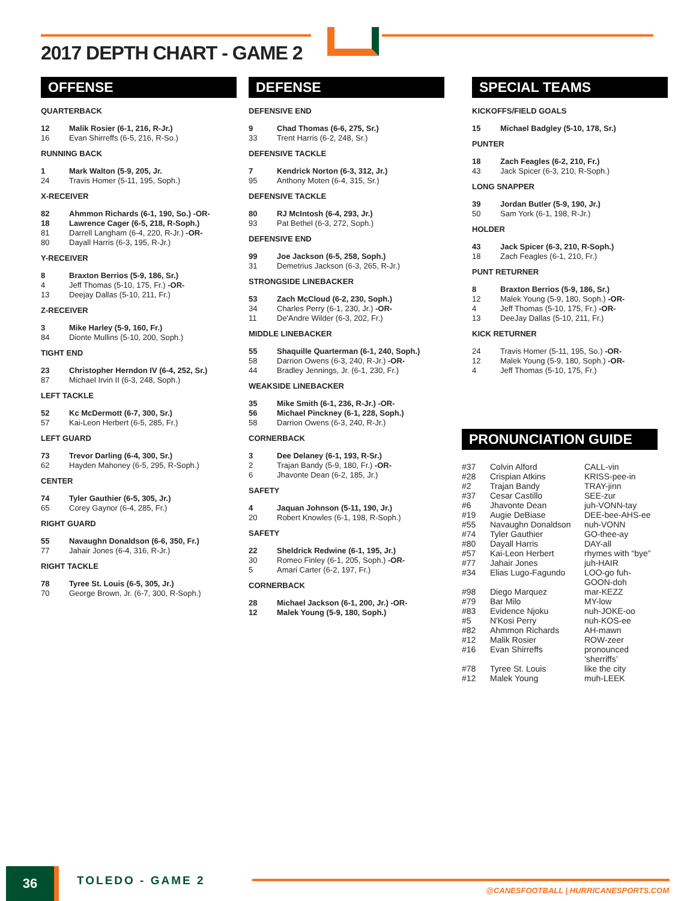2017 DEPTH CHART - GAME 2
OFFENSE
QUARTERBACK
| 12 | Malik Rosier (6-1, 216, R-Jr.) |
| 16 | Evan Shirreffs (6-5, 216, R-So.) |
RUNNING BACK
| 1 | Mark Walton (5-9, 205, Jr. |
| 24 | Travis Homer (5-11, 195, Soph.) |
X-RECEIVER
| 82 | Ahmmon Richards (6-1, 190, So.) -OR- |
| 18 | Lawrence Cager (6-5, 218, R-Soph.) |
| 81 | Darrell Langham (6-4, 220, R-Jr.) -OR- |
| 80 | Dayall Harris (6-3, 195, R-Jr.) |
Y-RECEIVER
| 8 | Braxton Berrios (5-9, 186, Sr.) |
| 4 | Jeff Thomas (5-10, 175, Fr.) -OR- |
| 13 | Deejay Dallas (5-10, 211, Fr.) |
Z-RECEIVER
| 3 | Mike Harley (5-9, 160, Fr.) |
| 84 | Dionte Mullins (5-10, 200, Soph.) |
TIGHT END
| 23 | Christopher Herndon IV (6-4, 252, Sr.) |
| 87 | Michael Irvin II (6-3, 248, Soph.) |
LEFT TACKLE
| 52 | Kc McDermott (6-7, 300, Sr.) |
| 57 | Kai-Leon Herbert (6-5, 285, Fr.) |
LEFT GUARD
| 73 | Trevor Darling (6-4, 300, Sr.) |
| 62 | Hayden Mahoney (6-5, 295, R-Soph.) |
CENTER
| 74 | Tyler Gauthier (6-5, 305, Jr.) |
| 65 | Corey Gaynor (6-4, 285, Fr.) |
RIGHT GUARD
| 55 | Navaughn Donaldson (6-6, 350, Fr.) |
| 77 | Jahair Jones (6-4, 316, R-Jr.) |
RIGHT TACKLE
| 78 | Tyree St. Louis (6-5, 305, Jr.) |
| 70 | George Brown, Jr. (6-7, 300, R-Soph.) |
DEFENSE
DEFENSIVE END
| 9 | Chad Thomas (6-6, 275, Sr.) |
| 33 | Trent Harris (6-2, 248, Sr.) |
DEFENSIVE TACKLE
| 7 | Kendrick Norton (6-3, 312, Jr.) |
| 95 | Anthony Moten (6-4, 315, Sr.) |
DEFENSIVE TACKLE
| 80 | RJ McIntosh (6-4, 293, Jr.) |
| 93 | Pat Bethel (6-3, 272, Soph.) |
DEFENSIVE END
| 99 | Joe Jackson (6-5, 258, Soph.) |
| 31 | Demetrius Jackson (6-3, 265, R-Jr.) |
STRONGSIDE LINEBACKER
| 53 | Zach McCloud (6-2, 230, Soph.) |
| 34 | Charles Perry (6-1, 230, Jr.) -OR- |
| 11 | De'Andre Wilder (6-3, 202, Fr.) |
MIDDLE LINEBACKER
| 55 | Shaquille Quarterman (6-1, 240, Soph.) |
| 58 | Darrion Owens (6-3, 240, R-Jr.) -OR- |
| 44 | Bradley Jennings, Jr. (6-1, 230, Fr.) |
WEAKSIDE LINEBACKER
| 35 | Mike Smith (6-1, 236, R-Jr.) -OR- |
| 56 | Michael Pinckney (6-1, 228, Soph.) |
| 58 | Darrion Owens (6-3, 240, R-Jr.) |
CORNERBACK
| 3 | Dee Delaney (6-1, 193, R-Sr.) |
| 2 | Trajan Bandy (5-9, 180, Fr.) -OR- |
| 6 | Jhavonte Dean (6-2, 185, Jr.) |
SAFETY
| 4 | Jaquan Johnson (5-11, 190, Jr.) |
| 20 | Robert Knowles (6-1, 198, R-Soph.) |
SAFETY
| 22 | Sheldrick Redwine (6-1, 195, Jr.) |
| 30 | Romeo Finley (6-1, 205, Soph.) -OR- |
| 5 | Amari Carter (6-2, 197, Fr.) |
CORNERBACK
| 28 | Michael Jackson (6-1, 200, Jr.) -OR- |
| 12 | Malek Young (5-9, 180, Soph.) |
SPECIAL TEAMS
KICKOFFS/FIELD GOALS
| 15 | Michael Badgley (5-10, 178, Sr.) |
PUNTER
| 18 | Zach Feagles (6-2, 210, Fr.) |
| 43 | Jack Spicer (6-3, 210, R-Soph.) |
LONG SNAPPER
| 39 | Jordan Butler (5-9, 190, Jr.) |
| 50 | Sam York (6-1, 198, R-Jr.) |
HOLDER
| 43 | Jack Spicer (6-3, 210, R-Soph.) |
| 18 | Zach Feagles (6-1, 210, Fr.) |
PUNT RETURNER
| 8 | Braxton Berrios (5-9, 186, Sr.) |
| 12 | Malek Young (5-9, 180, Soph.) -OR- |
| 4 | Jeff Thomas (5-10, 175, Fr.) -OR- |
| 13 | DeeJay Dallas (5-10, 211, Fr.) |
KICK RETURNER
| 24 | Travis Homer (5-11, 195, So.) -OR- |
| 12 | Malek Young (5-9, 180, Soph.) -OR- |
| 4 | Jeff Thomas (5-10, 175, Fr.) |
PRONUNCIATION GUIDE
| #37 | Colvin Alford | CALL-vin |
| #28 | Crispian Atkins | KRISS-pee-in |
| #2 | Trajan Bandy | TRAY-jinn |
| #37 | Cesar Castillo | SEE-zur |
| #6 | Jhavonte Dean | juh-VONN-tay |
| #19 | Augie DeBiase | DEE-bee-AHS-ee |
| #55 | Navaughn Donaldson | nuh-VONN |
| #74 | Tyler Gauthier | GO-thee-ay |
| #80 | Dayall Harris | DAY-all |
| #57 | Kai-Leon Herbert | rhymes with “bye” |
| #77 | Jahair Jones | juh-HAIR |
| #34 | Elias Lugo-Fagundo | LOO-go fuh-GOON-doh |
| #98 | Diego Marquez | mar-KEZZ |
| #79 | Bar Milo | MY-low |
| #83 | Evidence Njoku | nuh-JOKE-oo |
| #5 | N'Kosi Perry | nuh-KOS-ee |
| #82 | Ahmmon Richards | AH-mawn |
| #12 | Malik Rosier | ROW-zeer |
| #16 | Evan Shirreffs | pronounced ‘sherriffs’ |
| #78 | Tyree St. Louis | like the city |
| #12 | Malek Young | muh-LEEK |
36 TOLEDO - GAME 2
@CANESFOOTBALL | HURRICANESPORTS.COM